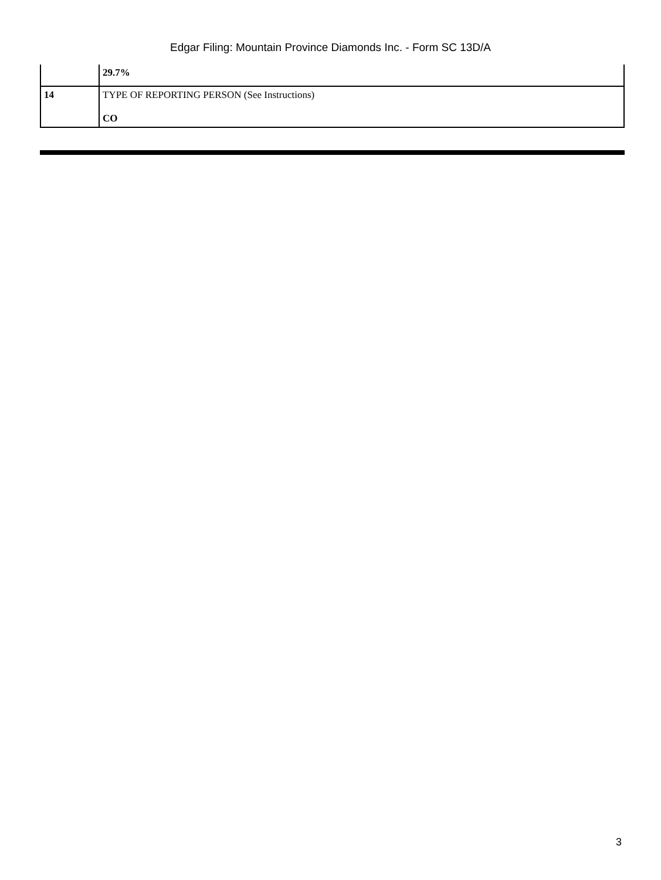Edgar Filing: Mountain Province Diamonds Inc. - Form SC 13D/A
| | 29.7% |
| 14 | TYPE OF REPORTING PERSON (See Instructions) CO |
3